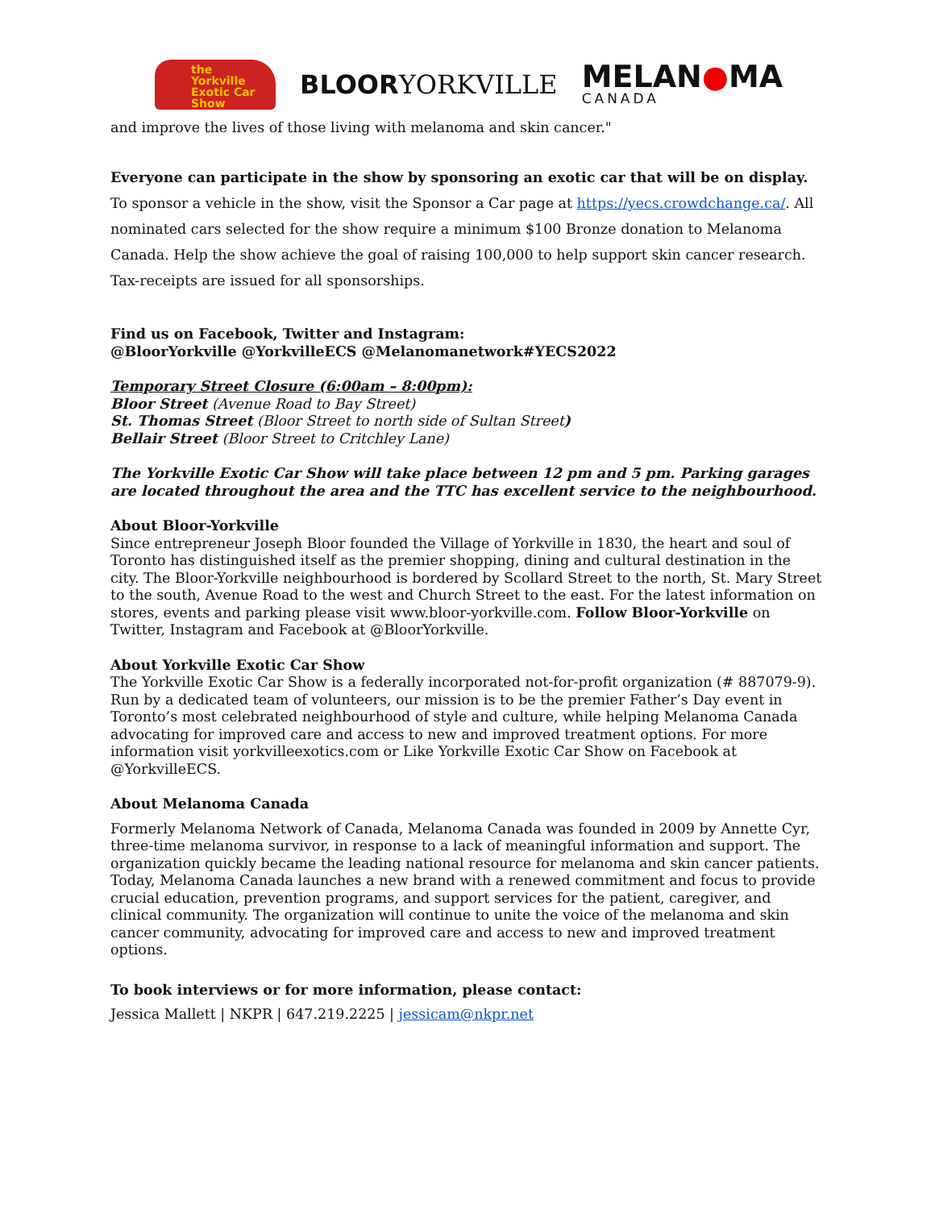the
Yorkville
Exotic Car
Show
BLOORYORKVILLE
MELAN●MA
CANADA
and improve the lives of those living with melanoma and skin cancer."
Everyone can participate in the show by sponsoring an exotic car that will be on display.
To sponsor a vehicle in the show, visit the Sponsor a Car page at https://yecs.crowdchange.ca/. All nominated cars selected for the show require a minimum $100 Bronze donation to Melanoma Canada. Help the show achieve the goal of raising 100,000 to help support skin cancer research. Tax-receipts are issued for all sponsorships.
Find us on Facebook, Twitter and Instagram:
@BloorYorkville @YorkvilleECS @Melanomanetwork#YECS2022
Temporary Street Closure (6:00am – 8:00pm):
Bloor Street (Avenue Road to Bay Street)
St. Thomas Street (Bloor Street to north side of Sultan Street)
Bellair Street (Bloor Street to Critchley Lane)
The Yorkville Exotic Car Show will take place between 12 pm and 5 pm. Parking garages are located throughout the area and the TTC has excellent service to the neighbourhood.
About Bloor-Yorkville
Since entrepreneur Joseph Bloor founded the Village of Yorkville in 1830, the heart and soul of Toronto has distinguished itself as the premier shopping, dining and cultural destination in the city. The Bloor-Yorkville neighbourhood is bordered by Scollard Street to the north, St. Mary Street to the south, Avenue Road to the west and Church Street to the east. For the latest information on stores, events and parking please visit www.bloor-yorkville.com. Follow Bloor-Yorkville on Twitter, Instagram and Facebook at @BloorYorkville.
About Yorkville Exotic Car Show
The Yorkville Exotic Car Show is a federally incorporated not-for-profit organization (# 887079-9). Run by a dedicated team of volunteers, our mission is to be the premier Father’s Day event in Toronto’s most celebrated neighbourhood of style and culture, while helping Melanoma Canada advocating for improved care and access to new and improved treatment options. For more information visit yorkvilleexotics.com or Like Yorkville Exotic Car Show on Facebook at @YorkvilleECS.
About Melanoma Canada
Formerly Melanoma Network of Canada, Melanoma Canada was founded in 2009 by Annette Cyr, three-time melanoma survivor, in response to a lack of meaningful information and support. The organization quickly became the leading national resource for melanoma and skin cancer patients. Today, Melanoma Canada launches a new brand with a renewed commitment and focus to provide crucial education, prevention programs, and support services for the patient, caregiver, and clinical community. The organization will continue to unite the voice of the melanoma and skin cancer community, advocating for improved care and access to new and improved treatment options.
To book interviews or for more information, please contact:
Jessica Mallett | NKPR | 647.219.2225 | jessicam@nkpr.net